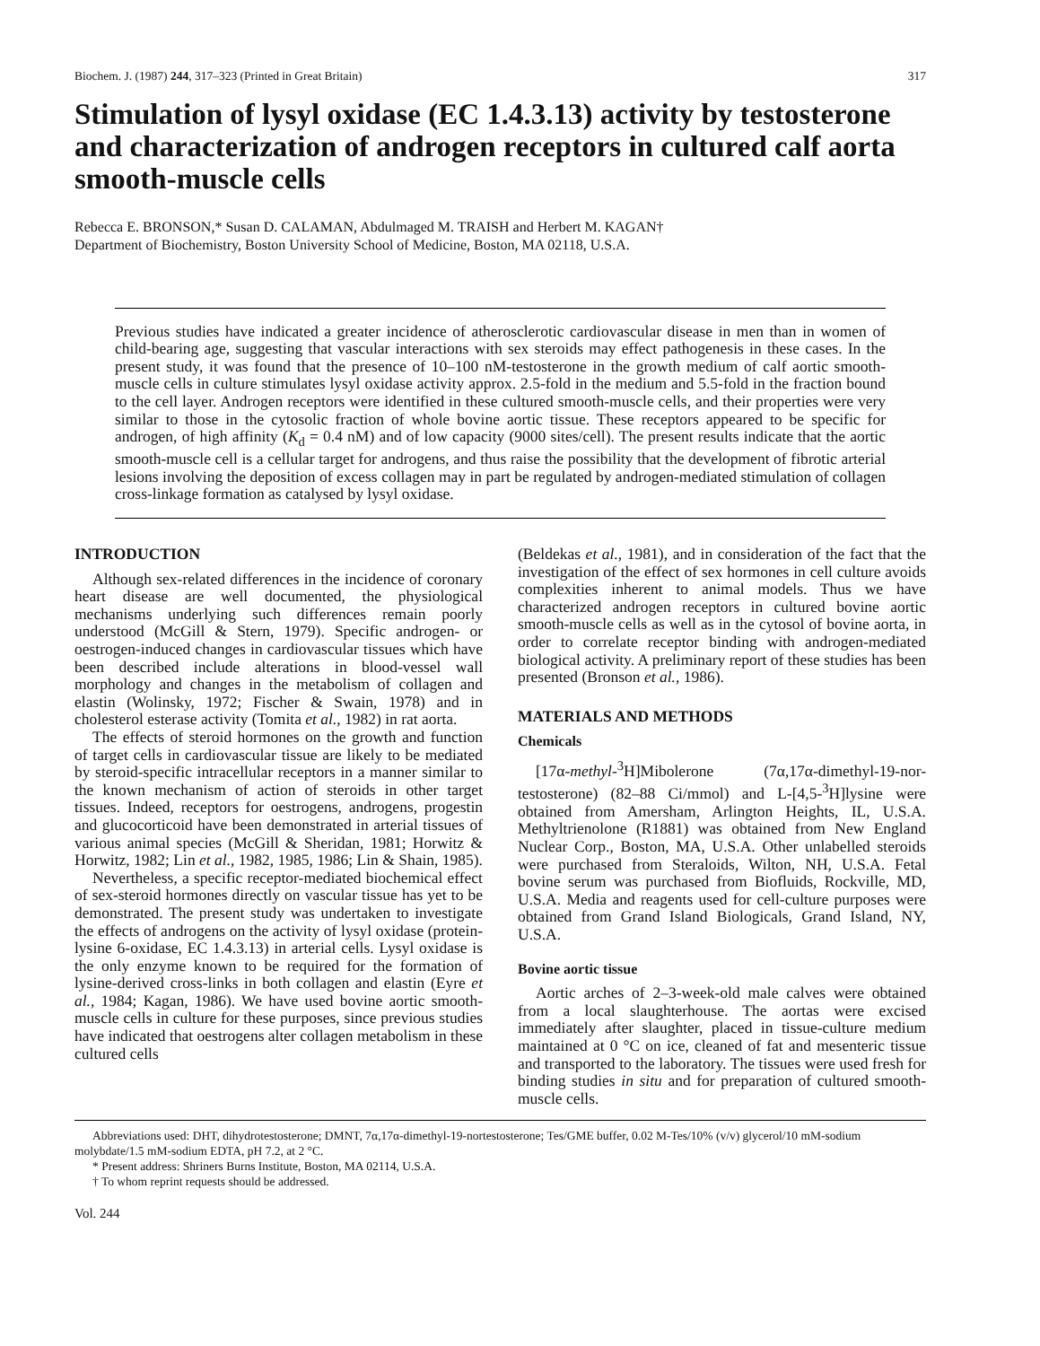Biochem. J. (1987) 244, 317–323 (Printed in Great Britain) 317
Stimulation of lysyl oxidase (EC 1.4.3.13) activity by testosterone and characterization of androgen receptors in cultured calf aorta smooth-muscle cells
Rebecca E. BRONSON,* Susan D. CALAMAN, Abdulmaged M. TRAISH and Herbert M. KAGAN†
Department of Biochemistry, Boston University School of Medicine, Boston, MA 02118, U.S.A.
Previous studies have indicated a greater incidence of atherosclerotic cardiovascular disease in men than in women of child-bearing age, suggesting that vascular interactions with sex steroids may effect pathogenesis in these cases. In the present study, it was found that the presence of 10–100 nM-testosterone in the growth medium of calf aortic smooth-muscle cells in culture stimulates lysyl oxidase activity approx. 2.5-fold in the medium and 5.5-fold in the fraction bound to the cell layer. Androgen receptors were identified in these cultured smooth-muscle cells, and their properties were very similar to those in the cytosolic fraction of whole bovine aortic tissue. These receptors appeared to be specific for androgen, of high affinity (K<sub>d</sub> = 0.4 nM) and of low capacity (9000 sites/cell). The present results indicate that the aortic smooth-muscle cell is a cellular target for androgens, and thus raise the possibility that the development of fibrotic arterial lesions involving the deposition of excess collagen may in part be regulated by androgen-mediated stimulation of collagen cross-linkage formation as catalysed by lysyl oxidase.
INTRODUCTION
Although sex-related differences in the incidence of coronary heart disease are well documented, the physiological mechanisms underlying such differences remain poorly understood (McGill & Stern, 1979). Specific androgen- or oestrogen-induced changes in cardiovascular tissues which have been described include alterations in blood-vessel wall morphology and changes in the metabolism of collagen and elastin (Wolinsky, 1972; Fischer & Swain, 1978) and in cholesterol esterase activity (Tomita et al., 1982) in rat aorta.
The effects of steroid hormones on the growth and function of target cells in cardiovascular tissue are likely to be mediated by steroid-specific intracellular receptors in a manner similar to the known mechanism of action of steroids in other target tissues. Indeed, receptors for oestrogens, androgens, progestin and glucocorticoid have been demonstrated in arterial tissues of various animal species (McGill & Sheridan, 1981; Horwitz & Horwitz, 1982; Lin et al., 1982, 1985, 1986; Lin & Shain, 1985).
Nevertheless, a specific receptor-mediated biochemical effect of sex-steroid hormones directly on vascular tissue has yet to be demonstrated. The present study was undertaken to investigate the effects of androgens on the activity of lysyl oxidase (protein-lysine 6-oxidase, EC 1.4.3.13) in arterial cells. Lysyl oxidase is the only enzyme known to be required for the formation of lysine-derived cross-links in both collagen and elastin (Eyre et al., 1984; Kagan, 1986). We have used bovine aortic smooth-muscle cells in culture for these purposes, since previous studies have indicated that oestrogens alter collagen metabolism in these cultured cells
(Beldekas et al., 1981), and in consideration of the fact that the investigation of the effect of sex hormones in cell culture avoids complexities inherent to animal models. Thus we have characterized androgen receptors in cultured bovine aortic smooth-muscle cells as well as in the cytosol of bovine aorta, in order to correlate receptor binding with androgen-mediated biological activity. A preliminary report of these studies has been presented (Bronson et al., 1986).
MATERIALS AND METHODS
Chemicals
[17α-methyl-<sup>3</sup>H]Mibolerone (7α,17α-dimethyl-19-nor-testosterone) (82–88 Ci/mmol) and L-[4,5-<sup>3</sup>H]lysine were obtained from Amersham, Arlington Heights, IL, U.S.A. Methyltrienolone (R1881) was obtained from New England Nuclear Corp., Boston, MA, U.S.A. Other unlabelled steroids were purchased from Steraloids, Wilton, NH, U.S.A. Fetal bovine serum was purchased from Biofluids, Rockville, MD, U.S.A. Media and reagents used for cell-culture purposes were obtained from Grand Island Biologicals, Grand Island, NY, U.S.A.
Bovine aortic tissue
Aortic arches of 2–3-week-old male calves were obtained from a local slaughterhouse. The aortas were excised immediately after slaughter, placed in tissue-culture medium maintained at 0 °C on ice, cleaned of fat and mesenteric tissue and transported to the laboratory. The tissues were used fresh for binding studies in situ and for preparation of cultured smooth-muscle cells.
Abbreviations used: DHT, dihydrotestosterone; DMNT, 7α,17α-dimethyl-19-nortestosterone; Tes/GME buffer, 0.02 M-Tes/10% (v/v) glycerol/10 mM-sodium molybdate/1.5 mM-sodium EDTA, pH 7.2, at 2 °C.
* Present address: Shriners Burns Institute, Boston, MA 02114, U.S.A.
† To whom reprint requests should be addressed.
Vol. 244